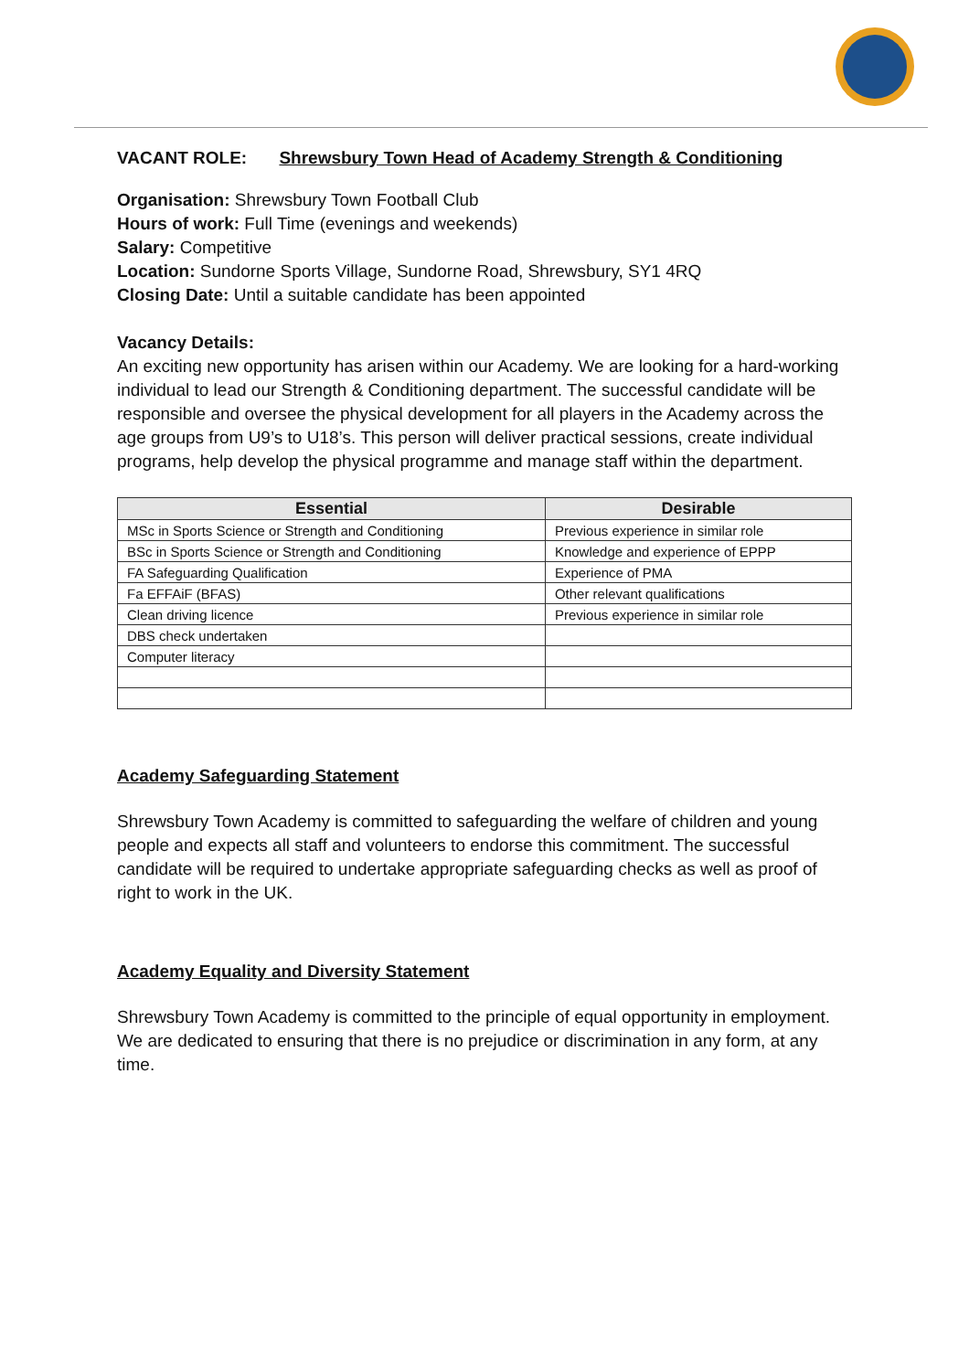VACANT ROLE: Shrewsbury Town Head of Academy Strength & Conditioning
Organisation: Shrewsbury Town Football Club
Hours of work: Full Time (evenings and weekends)
Salary: Competitive
Location: Sundorne Sports Village, Sundorne Road, Shrewsbury, SY1 4RQ
Closing Date: Until a suitable candidate has been appointed
Vacancy Details:
An exciting new opportunity has arisen within our Academy. We are looking for a hard-working individual to lead our Strength & Conditioning department. The successful candidate will be responsible and oversee the physical development for all players in the Academy across the age groups from U9’s to U18’s. This person will deliver practical sessions, create individual programs, help develop the physical programme and manage staff within the department.
| Essential | Desirable |
| --- | --- |
| MSc in Sports Science or Strength and Conditioning | Previous experience in similar role |
| BSc in Sports Science or Strength and Conditioning | Knowledge and experience of EPPP |
| FA Safeguarding Qualification | Experience of PMA |
| Fa EFFAiF (BFAS) | Other relevant qualifications |
| Clean driving licence | Previous experience in similar role |
| DBS check undertaken | |
| Computer literacy | |
Academy Safeguarding Statement
Shrewsbury Town Academy is committed to safeguarding the welfare of children and young people and expects all staff and volunteers to endorse this commitment. The successful candidate will be required to undertake appropriate safeguarding checks as well as proof of right to work in the UK.
Academy Equality and Diversity Statement
Shrewsbury Town Academy is committed to the principle of equal opportunity in employment. We are dedicated to ensuring that there is no prejudice or discrimination in any form, at any time.